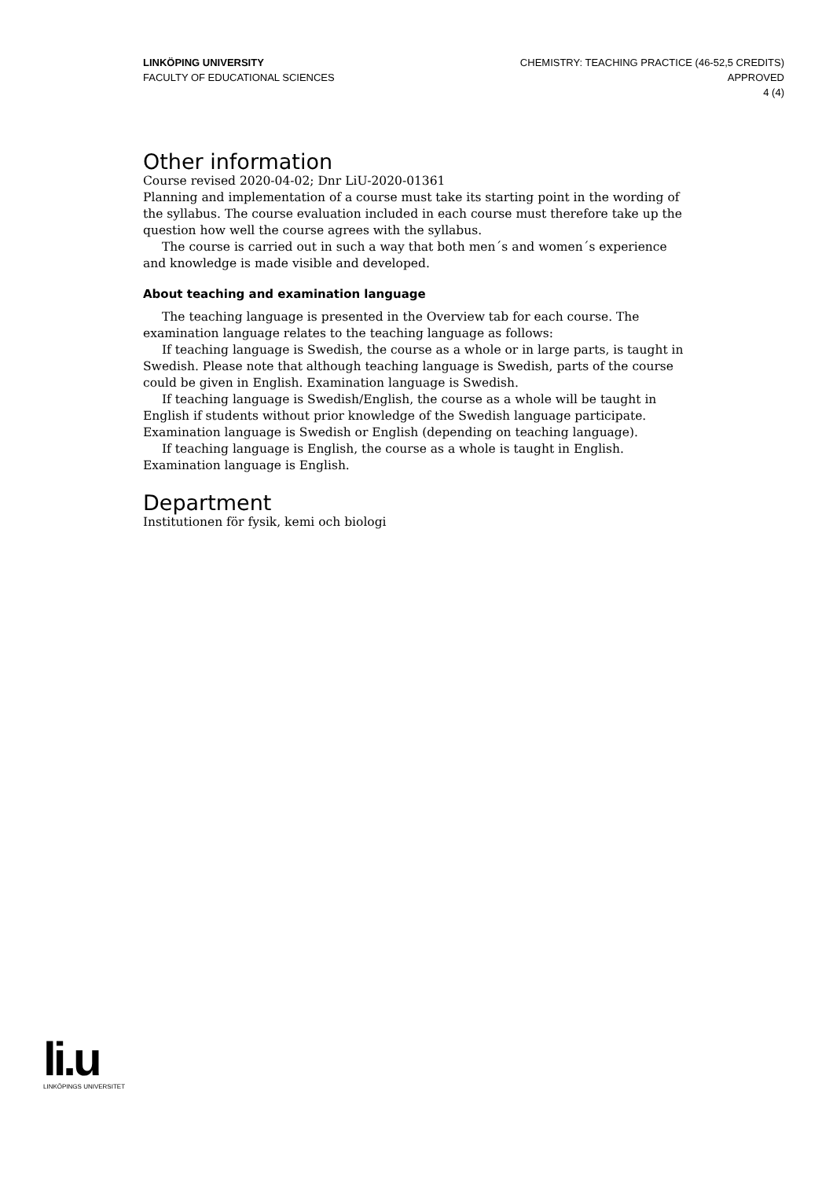LINKÖPING UNIVERSITY
FACULTY OF EDUCATIONAL SCIENCES
CHEMISTRY: TEACHING PRACTICE (46-52,5 CREDITS)
APPROVED
4 (4)
Other information
Course revised 2020-04-02; Dnr LiU-2020-01361
Planning and implementation of a course must take its starting point in the wording of the syllabus. The course evaluation included in each course must therefore take up the question how well the course agrees with the syllabus.
The course is carried out in such a way that both men´s and women´s experience and knowledge is made visible and developed.
About teaching and examination language
The teaching language is presented in the Overview tab for each course. The examination language relates to the teaching language as follows:
If teaching language is Swedish, the course as a whole or in large parts, is taught in Swedish. Please note that although teaching language is Swedish, parts of the course could be given in English. Examination language is Swedish.
If teaching language is Swedish/English, the course as a whole will be taught in English if students without prior knowledge of the Swedish language participate. Examination language is Swedish or English (depending on teaching language).
If teaching language is English, the course as a whole is taught in English. Examination language is English.
Department
Institutionen för fysik, kemi och biologi
li.u
LINKÖPINGS UNIVERSITET